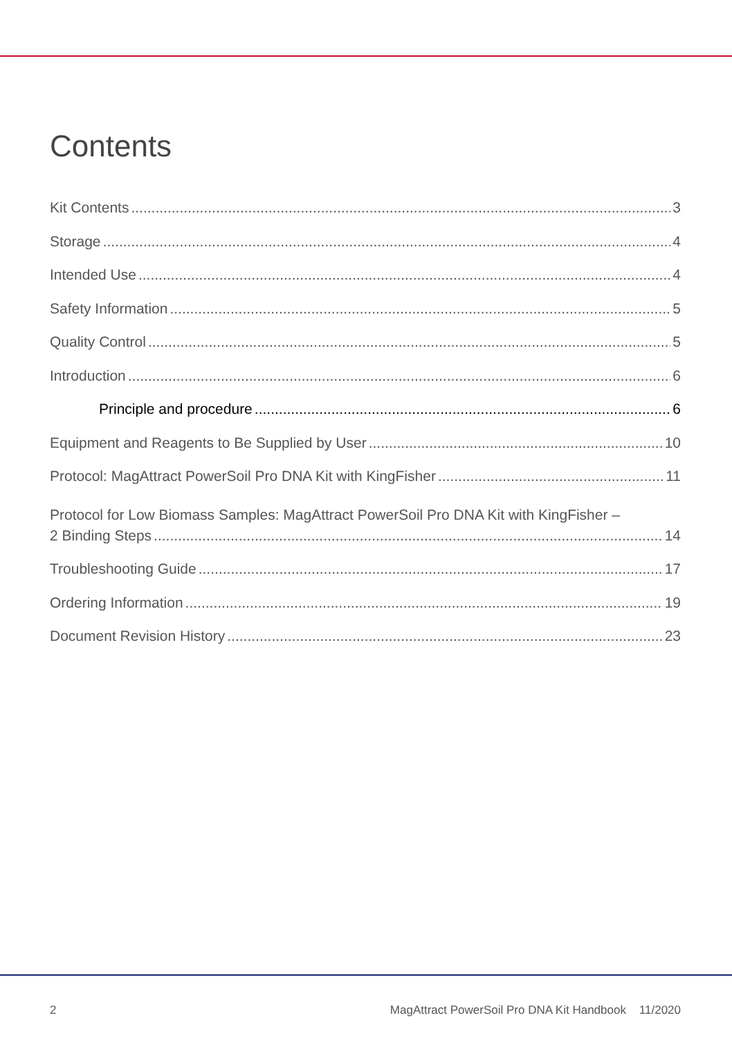Contents
Kit Contents 3
Storage 4
Intended Use 4
Safety Information 5
Quality Control 5
Introduction 6
Principle and procedure 6
Equipment and Reagents to Be Supplied by User 10
Protocol: MagAttract PowerSoil Pro DNA Kit with KingFisher 11
Protocol for Low Biomass Samples: MagAttract PowerSoil Pro DNA Kit with KingFisher –
2 Binding Steps 14
Troubleshooting Guide 17
Ordering Information 19
Document Revision History 23
2 MagAttract PowerSoil Pro DNA Kit Handbook 11/2020